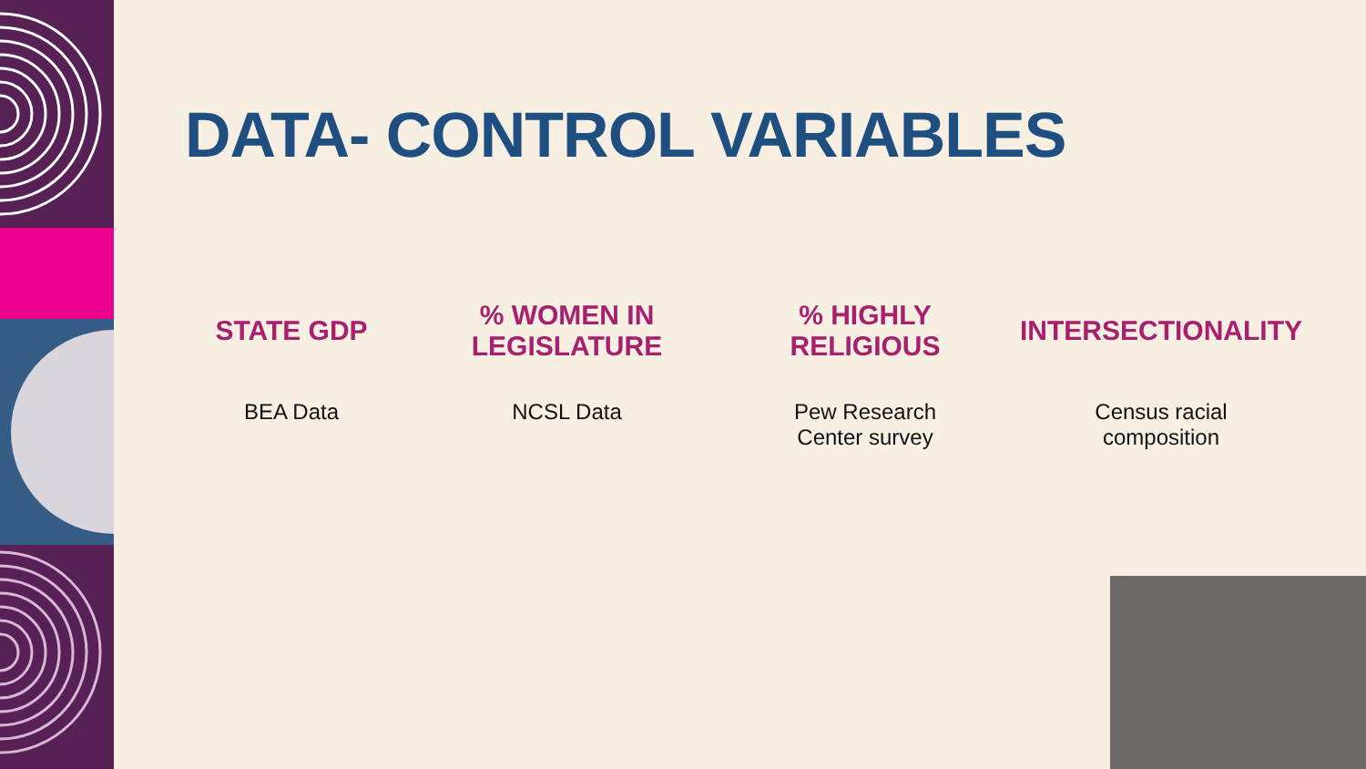DATA- CONTROL VARIABLES
STATE GDP
BEA Data
% WOMEN IN
LEGISLATURE
NCSL Data
% HIGHLY
RELIGIOUS
Pew Research
Center survey
INTERSECTIONALITY
Census racial
composition